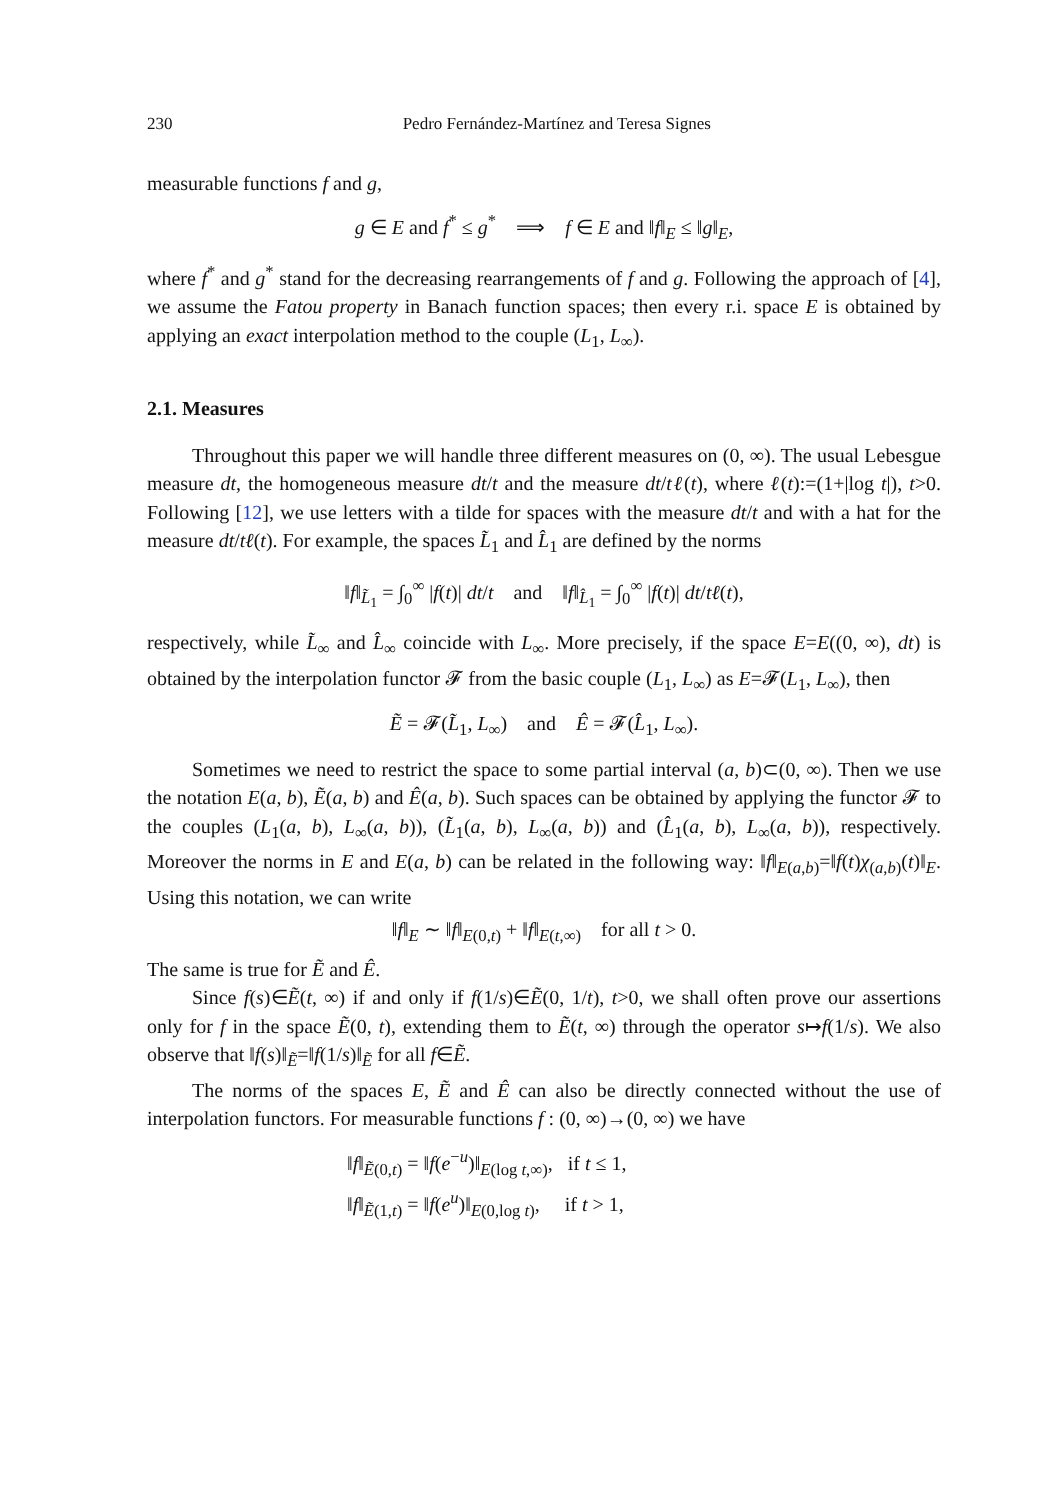230 Pedro Fernández-Martínez and Teresa Signes
measurable functions f and g,
g ∈ E and f<sup>*</sup> ≤ g<sup>*</sup> ⟹ f ∈ E and ‖f‖<sub>E</sub> ≤ ‖g‖<sub>E</sub>,
where f<sup>*</sup> and g<sup>*</sup> stand for the decreasing rearrangements of f and g. Following the approach of [4], we assume the Fatou property in Banach function spaces; then every r.i. space E is obtained by applying an exact interpolation method to the couple (L<sub>1</sub>, L<sub>∞</sub>).
2.1. Measures
Throughout this paper we will handle three different measures on (0, ∞). The usual Lebesgue measure dt, the homogeneous measure dt/t and the measure dt/tℓ(t), where ℓ(t):=(1+|log t|), t>0. Following [12], we use letters with a tilde for spaces with the measure dt/t and with a hat for the measure dt/tℓ(t). For example, the spaces L̃<sub>1</sub> and L̂<sub>1</sub> are defined by the norms
‖f‖<sub>L̃<sub>1</sub></sub> = ∫<sub>0</sub><sup>∞</sup> |f(t)| dt/t and ‖f‖<sub>L̂<sub>1</sub></sub> = ∫<sub>0</sub><sup>∞</sup> |f(t)| dt/tℓ(t),
respectively, while L̃<sub>∞</sub> and L̂<sub>∞</sub> coincide with L<sub>∞</sub>. More precisely, if the space E=E((0, ∞), dt) is obtained by the interpolation functor 𝓕 from the basic couple (L<sub>1</sub>, L<sub>∞</sub>) as E=𝓕(L<sub>1</sub>, L<sub>∞</sub>), then
Ẽ = 𝓕(L̃<sub>1</sub>, L<sub>∞</sub>) and Ê = 𝓕(L̂<sub>1</sub>, L<sub>∞</sub>).
Sometimes we need to restrict the space to some partial interval (a, b)⊂(0, ∞). Then we use the notation E(a, b), Ẽ(a, b) and Ê(a, b). Such spaces can be obtained by applying the functor 𝓕 to the couples (L<sub>1</sub>(a, b), L<sub>∞</sub>(a, b)), (L̃<sub>1</sub>(a, b), L<sub>∞</sub>(a, b)) and (L̂<sub>1</sub>(a, b), L<sub>∞</sub>(a, b)), respectively. Moreover the norms in E and E(a, b) can be related in the following way: ‖f‖<sub>E(a,b)</sub>=‖f(t)χ<sub>(a,b)</sub>(t)‖<sub>E</sub>. Using this notation, we can write
‖f‖<sub>E</sub> ∼ ‖f‖<sub>E(0,t)</sub> + ‖f‖<sub>E(t,∞)</sub> for all t > 0.
The same is true for Ẽ and Ê.
Since f(s)∈Ẽ(t, ∞) if and only if f(1/s)∈Ẽ(0, 1/t), t>0, we shall often prove our assertions only for f in the space Ẽ(0, t), extending them to Ẽ(t, ∞) through the operator s↦f(1/s). We also observe that ‖f(s)‖<sub>Ẽ</sub>=‖f(1/s)‖<sub>Ẽ</sub> for all f∈Ẽ.
The norms of the spaces E, Ẽ and Ê can also be directly connected without the use of interpolation functors. For measurable functions f : (0, ∞)→(0, ∞) we have
‖f‖<sub>Ẽ(0,t)</sub> = ‖f(e<sup>−u</sup>)‖<sub>E(log t,∞)</sub>, if t ≤ 1,
‖f‖<sub>Ẽ(1,t)</sub> = ‖f(e<sup>u</sup>)‖<sub>E(0,log t)</sub>, if t > 1,